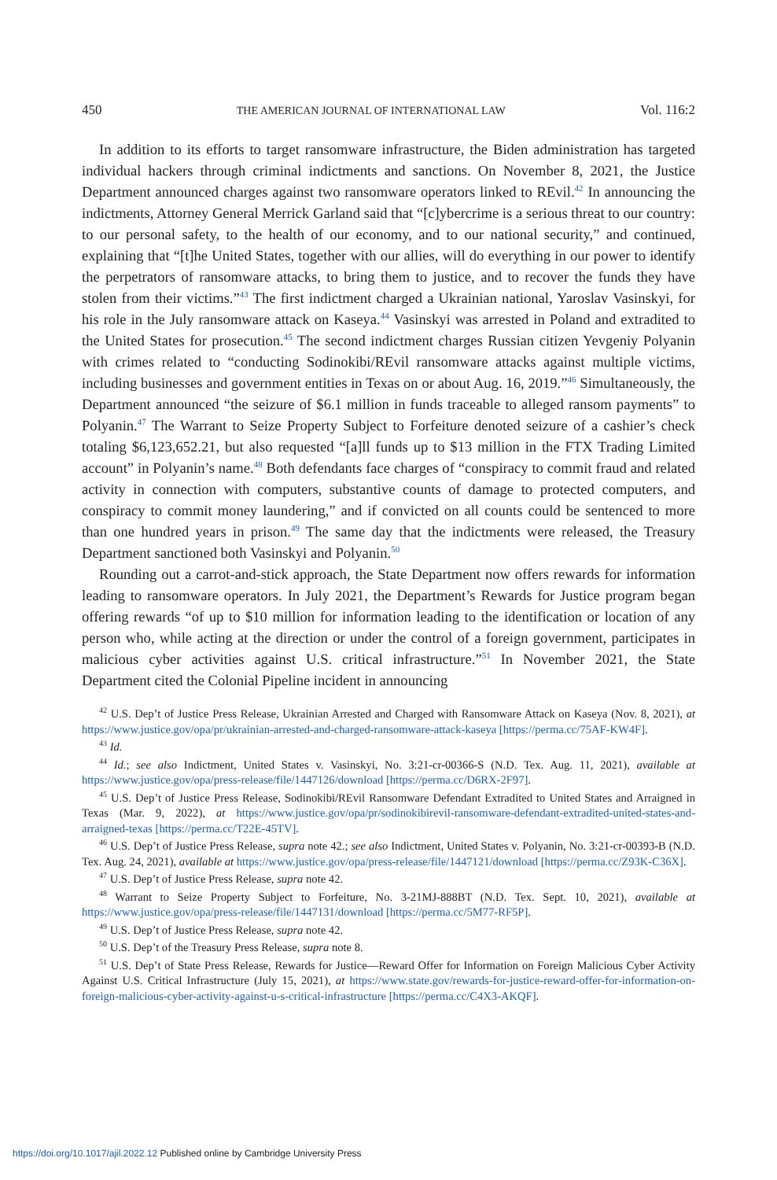450 THE AMERICAN JOURNAL OF INTERNATIONAL LAW Vol. 116:2
In addition to its efforts to target ransomware infrastructure, the Biden administration has targeted individual hackers through criminal indictments and sanctions. On November 8, 2021, the Justice Department announced charges against two ransomware operators linked to REvil.<sup>42</sup> In announcing the indictments, Attorney General Merrick Garland said that “[c]ybercrime is a serious threat to our country: to our personal safety, to the health of our economy, and to our national security,” and continued, explaining that “[t]he United States, together with our allies, will do everything in our power to identify the perpetrators of ransomware attacks, to bring them to justice, and to recover the funds they have stolen from their victims.”<sup>43</sup> The first indictment charged a Ukrainian national, Yaroslav Vasinskyi, for his role in the July ransomware attack on Kaseya.<sup>44</sup> Vasinskyi was arrested in Poland and extradited to the United States for prosecution.<sup>45</sup> The second indictment charges Russian citizen Yevgeniy Polyanin with crimes related to “conducting Sodinokibi/REvil ransomware attacks against multiple victims, including businesses and government entities in Texas on or about Aug. 16, 2019.”<sup>46</sup> Simultaneously, the Department announced “the seizure of $6.1 million in funds traceable to alleged ransom payments” to Polyanin.<sup>47</sup> The Warrant to Seize Property Subject to Forfeiture denoted seizure of a cashier’s check totaling $6,123,652.21, but also requested “[a]ll funds up to $13 million in the FTX Trading Limited account” in Polyanin’s name.<sup>48</sup> Both defendants face charges of “conspiracy to commit fraud and related activity in connection with computers, substantive counts of damage to protected computers, and conspiracy to commit money laundering,” and if convicted on all counts could be sentenced to more than one hundred years in prison.<sup>49</sup> The same day that the indictments were released, the Treasury Department sanctioned both Vasinskyi and Polyanin.<sup>50</sup>
Rounding out a carrot-and-stick approach, the State Department now offers rewards for information leading to ransomware operators. In July 2021, the Department’s Rewards for Justice program began offering rewards “of up to $10 million for information leading to the identification or location of any person who, while acting at the direction or under the control of a foreign government, participates in malicious cyber activities against U.S. critical infrastructure.”<sup>51</sup> In November 2021, the State Department cited the Colonial Pipeline incident in announcing
<sup>42</sup> U.S. Dep’t of Justice Press Release, Ukrainian Arrested and Charged with Ransomware Attack on Kaseya (Nov. 8, 2021), at https://www.justice.gov/opa/pr/ukrainian-arrested-and-charged-ransomware-attack-kaseya [https://perma.cc/75AF-KW4F].
<sup>43</sup> Id.
<sup>44</sup> Id.; see also Indictment, United States v. Vasinskyi, No. 3:21-cr-00366-S (N.D. Tex. Aug. 11, 2021), available at https://www.justice.gov/opa/press-release/file/1447126/download [https://perma.cc/D6RX-2F97].
<sup>45</sup> U.S. Dep’t of Justice Press Release, Sodinokibi/REvil Ransomware Defendant Extradited to United States and Arraigned in Texas (Mar. 9, 2022), at https://www.justice.gov/opa/pr/sodinokibirevil-ransomware-defendant-extradited-united-states-and-arraigned-texas [https://perma.cc/T22E-45TV].
<sup>46</sup> U.S. Dep’t of Justice Press Release, supra note 42.; see also Indictment, United States v. Polyanin, No. 3:21-cr-00393-B (N.D. Tex. Aug. 24, 2021), available at https://www.justice.gov/opa/press-release/file/1447121/download [https://perma.cc/Z93K-C36X].
<sup>47</sup> U.S. Dep’t of Justice Press Release, supra note 42.
<sup>48</sup> Warrant to Seize Property Subject to Forfeiture, No. 3-21MJ-888BT (N.D. Tex. Sept. 10, 2021), available at https://www.justice.gov/opa/press-release/file/1447131/download [https://perma.cc/5M77-RF5P].
<sup>49</sup> U.S. Dep’t of Justice Press Release, supra note 42.
<sup>50</sup> U.S. Dep’t of the Treasury Press Release, supra note 8.
<sup>51</sup> U.S. Dep’t of State Press Release, Rewards for Justice—Reward Offer for Information on Foreign Malicious Cyber Activity Against U.S. Critical Infrastructure (July 15, 2021), at https://www.state.gov/rewards-for-justice-reward-offer-for-information-on-foreign-malicious-cyber-activity-against-u-s-critical-infrastructure [https://perma.cc/C4X3-AKQF].
https://doi.org/10.1017/ajil.2022.12 Published online by Cambridge University Press